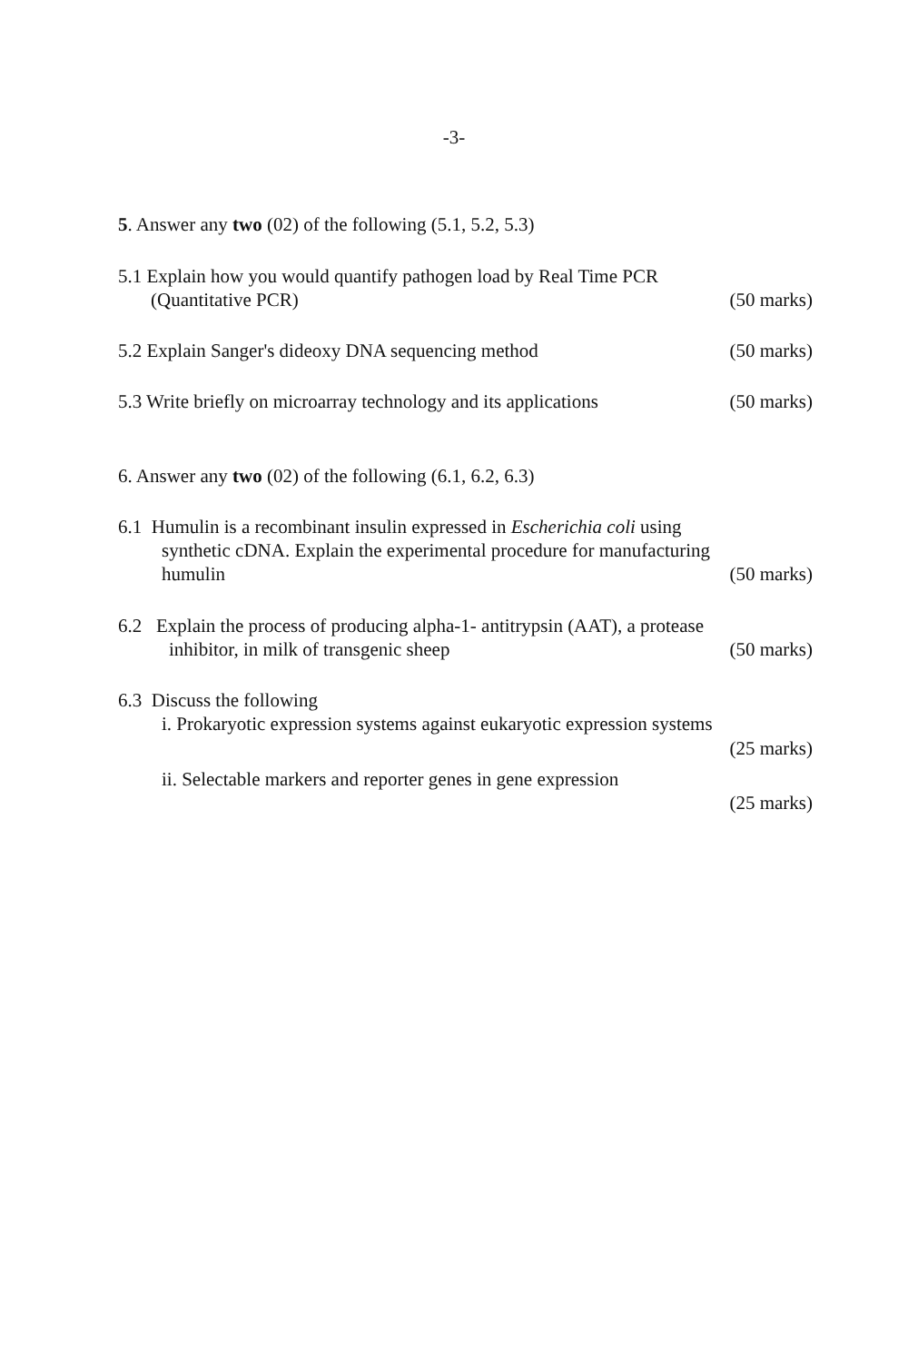-3-
5. Answer any two (02) of the following (5.1, 5.2, 5.3)
5.1 Explain how you would quantify pathogen load by Real Time PCR
(Quantitative PCR) (50 marks)
5.2 Explain Sanger's dideoxy DNA sequencing method (50 marks)
5.3 Write briefly on microarray technology and its applications (50 marks)
6. Answer any two (02) of the following (6.1, 6.2, 6.3)
6.1 Humulin is a recombinant insulin expressed in Escherichia coli using
synthetic cDNA. Explain the experimental procedure for manufacturing
humulin (50 marks)
6.2 Explain the process of producing alpha-1- antitrypsin (AAT), a protease
inhibitor, in milk of transgenic sheep (50 marks)
6.3 Discuss the following
i. Prokaryotic expression systems against eukaryotic expression systems
(25 marks)
ii. Selectable markers and reporter genes in gene expression
(25 marks)